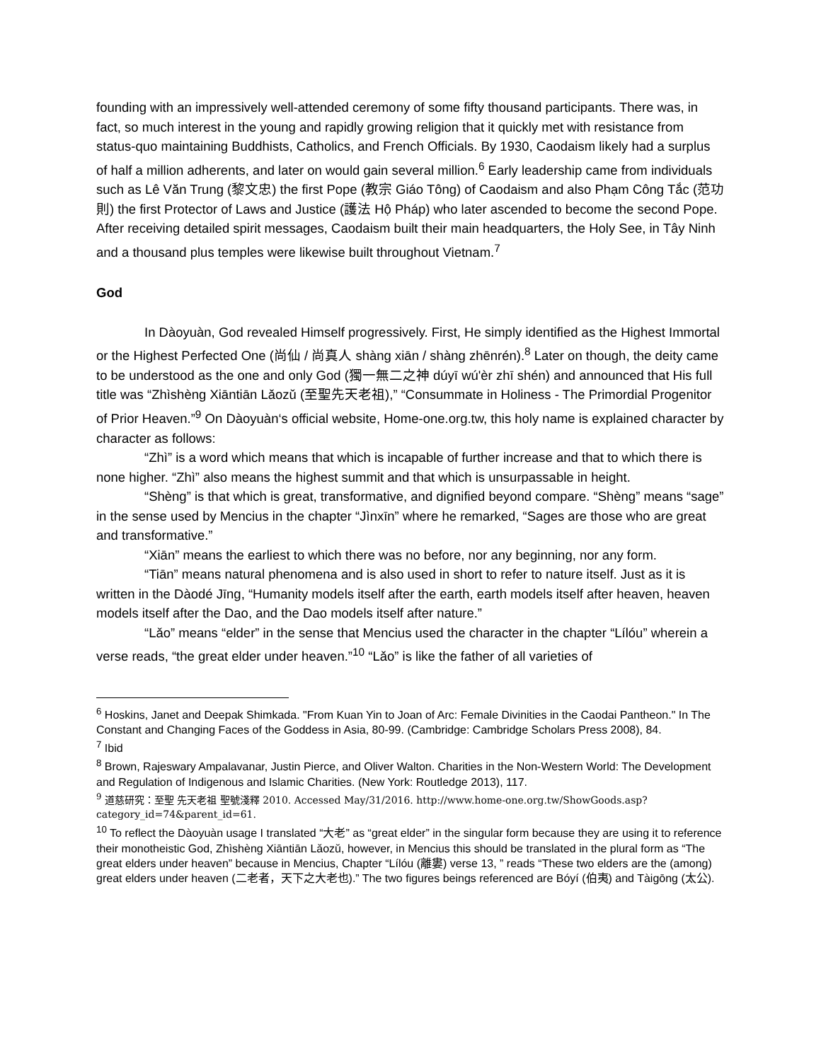founding with an impressively well-attended ceremony of some fifty thousand participants. There was, in fact, so much interest in the young and rapidly growing religion that it quickly met with resistance from status-quo maintaining Buddhists, Catholics, and French Officials. By 1930, Caodaism likely had a surplus of half a million adherents, and later on would gain several million.<sup>6</sup> Early leadership came from individuals such as Lê Văn Trung (黎文忠) the first Pope (教宗 Giáo Tông) of Caodaism and also Phạm Công Tắc (范功則) the first Protector of Laws and Justice (護法 Hộ Pháp) who later ascended to become the second Pope. After receiving detailed spirit messages, Caodaism built their main headquarters, the Holy See, in Tây Ninh and a thousand plus temples were likewise built throughout Vietnam.<sup>7</sup>
God
In Dàoyuàn, God revealed Himself progressively. First, He simply identified as the Highest Immortal or the Highest Perfected One (尚仙 / 尚真人 shàng xiān / shàng zhēnrén).<sup>8</sup> Later on though, the deity came to be understood as the one and only God (獨一無二之神 dúyī wú'èr zhī shén) and announced that His full title was “Zhìshèng Xiāntiān Lǎozǔ (至聖先天老祖),” “Consummate in Holiness - The Primordial Progenitor of Prior Heaven.”<sup>9</sup> On Dàoyuàn‘s official website, Home-one.org.tw, this holy name is explained character by character as follows:
“Zhì” is a word which means that which is incapable of further increase and that to which there is none higher. “Zhì” also means the highest summit and that which is unsurpassable in height.
“Shèng” is that which is great, transformative, and dignified beyond compare. “Shèng” means “sage” in the sense used by Mencius in the chapter “Jìnxīn” where he remarked, “Sages are those who are great and transformative.”
“Xiān” means the earliest to which there was no before, nor any beginning, nor any form.
“Tiān” means natural phenomena and is also used in short to refer to nature itself. Just as it is written in the Dàodé Jīng, “Humanity models itself after the earth, earth models itself after heaven, heaven models itself after the Dao, and the Dao models itself after nature.”
“Lǎo” means “elder” in the sense that Mencius used the character in the chapter “Lílóu” wherein a verse reads, “the great elder under heaven.”<sup>10</sup> “Lǎo” is like the father of all varieties of
<sup>6</sup> Hoskins, Janet and Deepak Shimkada. "From Kuan Yin to Joan of Arc: Female Divinities in the Caodai Pantheon." In The Constant and Changing Faces of the Goddess in Asia, 80-99. (Cambridge: Cambridge Scholars Press 2008), 84.
<sup>7</sup> Ibid
<sup>8</sup> Brown, Rajeswary Ampalavanar, Justin Pierce, and Oliver Walton. Charities in the Non-Western World: The Development and Regulation of Indigenous and Islamic Charities. (New York: Routledge 2013), 117.
<sup>9</sup> 道慈研究：至聖 先天老祖 聖號淺釋 2010. Accessed May/31/2016. http://www.home-one.org.tw/ShowGoods.asp?category_id=74&parent_id=61.
<sup>10</sup> To reflect the Dàoyuàn usage I translated “大老” as “great elder” in the singular form because they are using it to reference their monotheistic God, Zhìshèng Xiāntiān Lǎozǔ, however, in Mencius this should be translated in the plural form as “The great elders under heaven” because in Mencius, Chapter “Lílóu (離婁) verse 13, ” reads “These two elders are the (among) great elders under heaven (二老者，天下之大老也).” The two figures beings referenced are Bóyí (伯夷) and Tàigōng (太公).